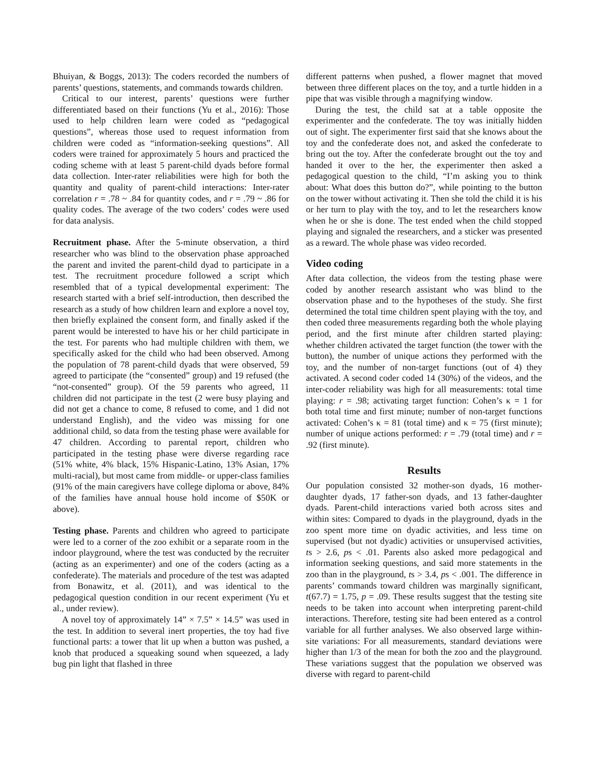Bhuiyan, & Boggs, 2013): The coders recorded the numbers of parents’ questions, statements, and commands towards children.
Critical to our interest, parents’ questions were further differentiated based on their functions (Yu et al., 2016): Those used to help children learn were coded as “pedagogical questions”, whereas those used to request information from children were coded as “information-seeking questions”. All coders were trained for approximately 5 hours and practiced the coding scheme with at least 5 parent-child dyads before formal data collection. Inter-rater reliabilities were high for both the quantity and quality of parent-child interactions: Inter-rater correlation r = .78 ~ .84 for quantity codes, and r = .79 ~ .86 for quality codes. The average of the two coders’ codes were used for data analysis.
Recruitment phase. After the 5-minute observation, a third researcher who was blind to the observation phase approached the parent and invited the parent-child dyad to participate in a test. The recruitment procedure followed a script which resembled that of a typical developmental experiment: The research started with a brief self-introduction, then described the research as a study of how children learn and explore a novel toy, then briefly explained the consent form, and finally asked if the parent would be interested to have his or her child participate in the test. For parents who had multiple children with them, we specifically asked for the child who had been observed. Among the population of 78 parent-child dyads that were observed, 59 agreed to participate (the “consented” group) and 19 refused (the “not-consented” group). Of the 59 parents who agreed, 11 children did not participate in the test (2 were busy playing and did not get a chance to come, 8 refused to come, and 1 did not understand English), and the video was missing for one additional child, so data from the testing phase were available for 47 children. According to parental report, children who participated in the testing phase were diverse regarding race (51% white, 4% black, 15% Hispanic-Latino, 13% Asian, 17% multi-racial), but most came from middle- or upper-class families (91% of the main caregivers have college diploma or above, 84% of the families have annual house hold income of $50K or above).
Testing phase. Parents and children who agreed to participate were led to a corner of the zoo exhibit or a separate room in the indoor playground, where the test was conducted by the recruiter (acting as an experimenter) and one of the coders (acting as a confederate). The materials and procedure of the test was adapted from Bonawitz, et al. (2011), and was identical to the pedagogical question condition in our recent experiment (Yu et al., under review).
A novel toy of approximately 14” × 7.5” × 14.5” was used in the test. In addition to several inert properties, the toy had five functional parts: a tower that lit up when a button was pushed, a knob that produced a squeaking sound when squeezed, a lady bug pin light that flashed in three
different patterns when pushed, a flower magnet that moved between three different places on the toy, and a turtle hidden in a pipe that was visible through a magnifying window.
During the test, the child sat at a table opposite the experimenter and the confederate. The toy was initially hidden out of sight. The experimenter first said that she knows about the toy and the confederate does not, and asked the confederate to bring out the toy. After the confederate brought out the toy and handed it over to the her, the experimenter then asked a pedagogical question to the child, “I’m asking you to think about: What does this button do?”, while pointing to the button on the tower without activating it. Then she told the child it is his or her turn to play with the toy, and to let the researchers know when he or she is done. The test ended when the child stopped playing and signaled the researchers, and a sticker was presented as a reward. The whole phase was video recorded.
Video coding
After data collection, the videos from the testing phase were coded by another research assistant who was blind to the observation phase and to the hypotheses of the study. She first determined the total time children spent playing with the toy, and then coded three measurements regarding both the whole playing period, and the first minute after children started playing: whether children activated the target function (the tower with the button), the number of unique actions they performed with the toy, and the number of non-target functions (out of 4) they activated. A second coder coded 14 (30%) of the videos, and the inter-coder reliability was high for all measurements: total time playing: r = .98; activating target function: Cohen’s κ = 1 for both total time and first minute; number of non-target functions activated: Cohen’s κ = 81 (total time) and κ = 75 (first minute); number of unique actions performed: r = .79 (total time) and r = .92 (first minute).
Results
Our population consisted 32 mother-son dyads, 16 mother-daughter dyads, 17 father-son dyads, and 13 father-daughter dyads. Parent-child interactions varied both across sites and within sites: Compared to dyads in the playground, dyads in the zoo spent more time on dyadic activities, and less time on supervised (but not dyadic) activities or unsupervised activities, ts > 2.6, ps < .01. Parents also asked more pedagogical and information seeking questions, and said more statements in the zoo than in the playground, ts > 3.4, ps < .001. The difference in parents’ commands toward children was marginally significant, t(67.7) = 1.75, p = .09. These results suggest that the testing site needs to be taken into account when interpreting parent-child interactions. Therefore, testing site had been entered as a control variable for all further analyses. We also observed large within-site variations: For all measurements, standard deviations were higher than 1/3 of the mean for both the zoo and the playground. These variations suggest that the population we observed was diverse with regard to parent-child